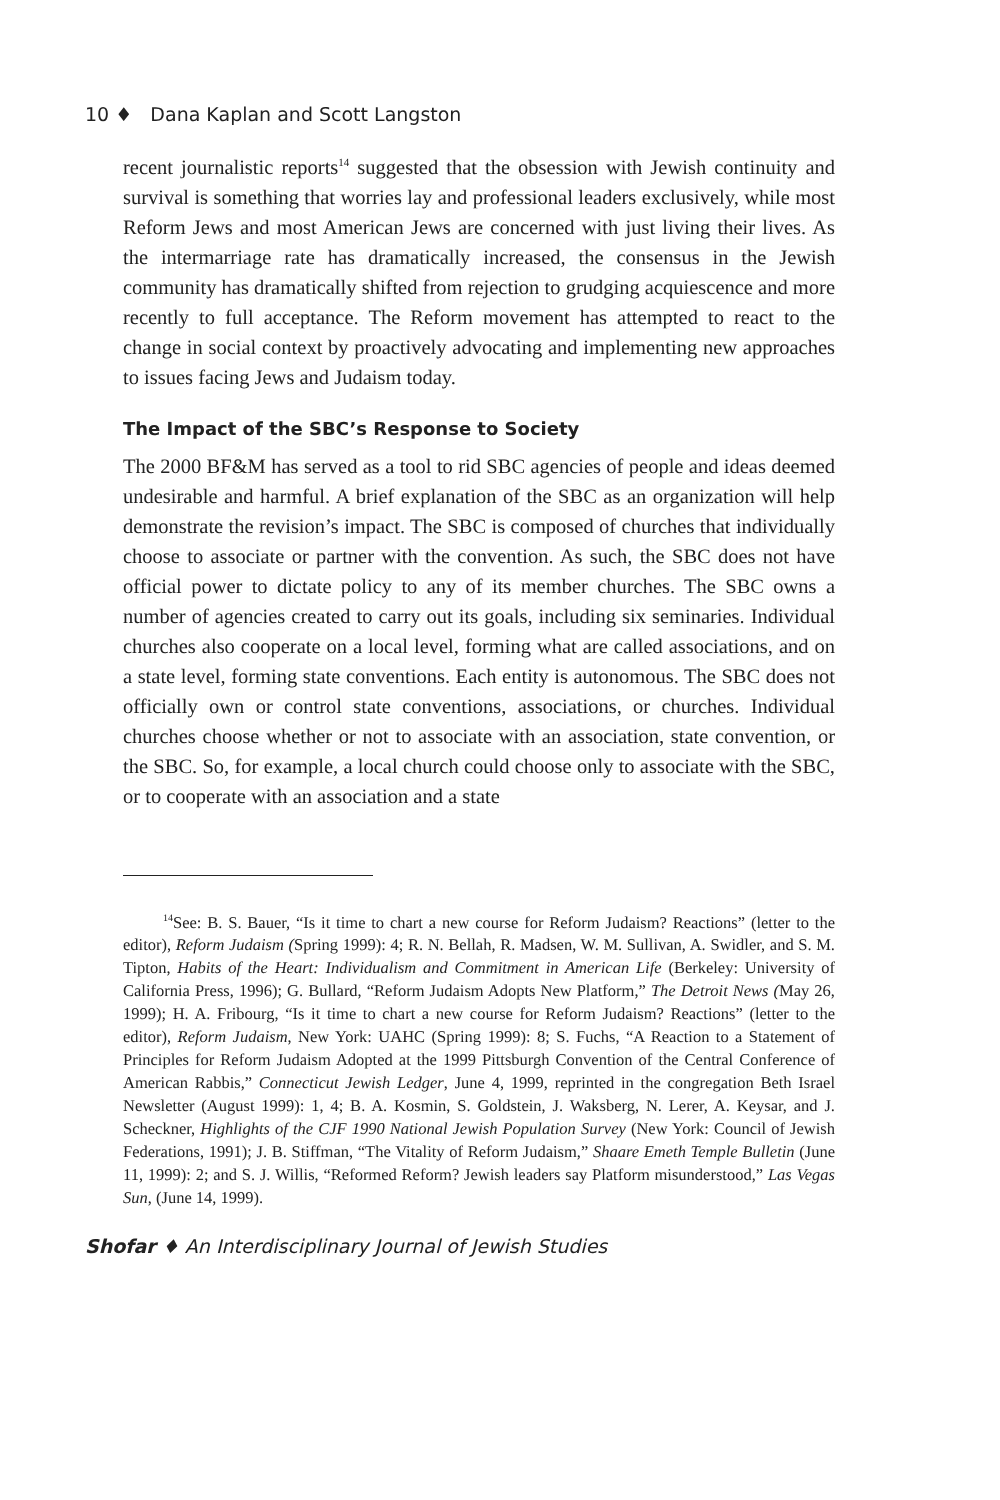10 ♦ Dana Kaplan and Scott Langston
recent journalistic reports<sup>14</sup> suggested that the obsession with Jewish continuity and survival is something that worries lay and professional leaders exclusively, while most Reform Jews and most American Jews are concerned with just living their lives. As the intermarriage rate has dramatically increased, the consensus in the Jewish community has dramatically shifted from rejection to grudging acquiescence and more recently to full acceptance. The Reform movement has attempted to react to the change in social context by proactively advocating and implementing new approaches to issues facing Jews and Judaism today.
The Impact of the SBC’s Response to Society
The 2000 BF&M has served as a tool to rid SBC agencies of people and ideas deemed undesirable and harmful. A brief explanation of the SBC as an organization will help demonstrate the revision’s impact. The SBC is composed of churches that individually choose to associate or partner with the convention. As such, the SBC does not have official power to dictate policy to any of its member churches. The SBC owns a number of agencies created to carry out its goals, including six seminaries. Individual churches also cooperate on a local level, forming what are called associations, and on a state level, forming state conventions. Each entity is autonomous. The SBC does not officially own or control state conventions, associations, or churches. Individual churches choose whether or not to associate with an association, state convention, or the SBC. So, for example, a local church could choose only to associate with the SBC, or to cooperate with an association and a state
<sup>14</sup> See: B. S. Bauer, “Is it time to chart a new course for Reform Judaism? Reactions” (letter to the editor), Reform Judaism (Spring 1999): 4; R. N. Bellah, R. Madsen, W. M. Sullivan, A. Swidler, and S. M. Tipton, Habits of the Heart: Individualism and Commitment in American Life (Berkeley: University of California Press, 1996); G. Bullard, “Reform Judaism Adopts New Platform,” The Detroit News (May 26, 1999); H. A. Fribourg, “Is it time to chart a new course for Reform Judaism? Reactions” (letter to the editor), Reform Judaism, New York: UAHC (Spring 1999): 8; S. Fuchs, “A Reaction to a Statement of Principles for Reform Judaism Adopted at the 1999 Pittsburgh Convention of the Central Conference of American Rabbis,” Connecticut Jewish Ledger, June 4, 1999, reprinted in the congregation Beth Israel Newsletter (August 1999): 1, 4; B. A. Kosmin, S. Goldstein, J. Waksberg, N. Lerer, A. Keysar, and J. Scheckner, Highlights of the CJF 1990 National Jewish Population Survey (New York: Council of Jewish Federations, 1991); J. B. Stiffman, “The Vitality of Reform Judaism,” Shaare Emeth Temple Bulletin (June 11, 1999): 2; and S. J. Willis, “Reformed Reform? Jewish leaders say Platform misunderstood,” Las Vegas Sun, (June 14, 1999).
Shofar ♦ An Interdisciplinary Journal of Jewish Studies